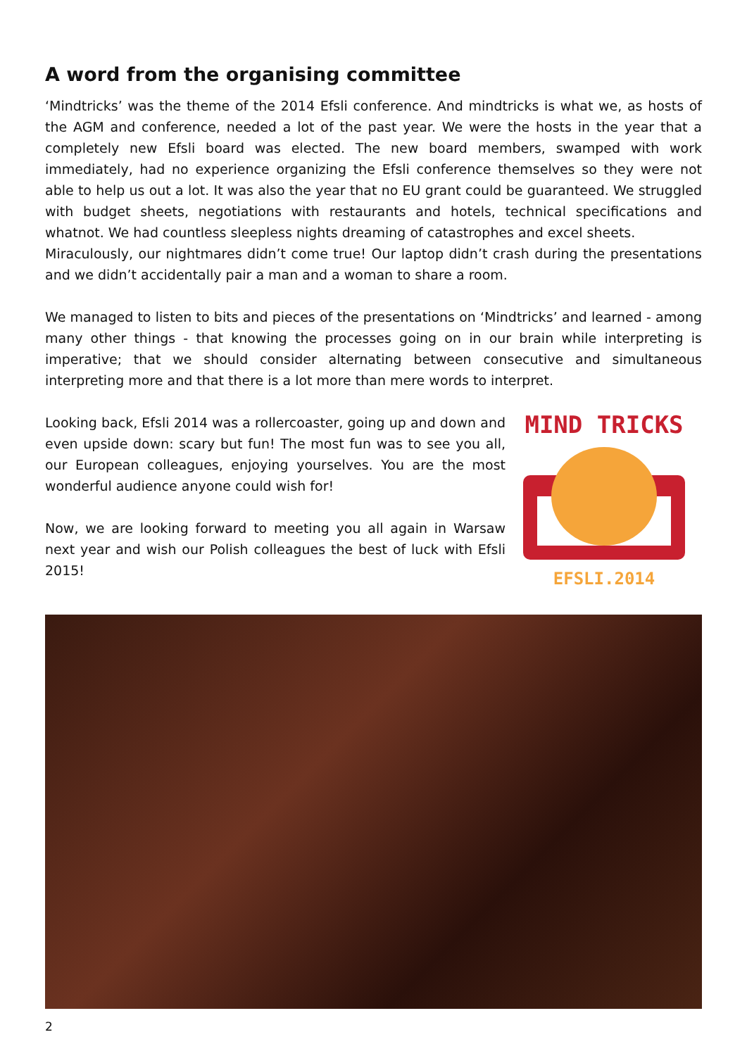A word from the organising committee
‘Mindtricks’ was the theme of the 2014 Efsli conference. And mindtricks is what we, as hosts of the AGM and conference, needed a lot of the past year. We were the hosts in the year that a completely new Efsli board was elected. The new board members, swamped with work immediately, had no experience organizing the Efsli conference themselves so they were not able to help us out a lot. It was also the year that no EU grant could be guaranteed. We struggled with budget sheets, negotiations with restaurants and hotels, technical specifications and whatnot. We had countless sleepless nights dreaming of catastrophes and excel sheets.
Miraculously, our nightmares didn’t come true! Our laptop didn’t crash during the presentations and we didn’t accidentally pair a man and a woman to share a room.
We managed to listen to bits and pieces of the presentations on ‘Mindtricks’ and learned - among many other things - that knowing the processes going on in our brain while interpreting is imperative; that we should consider alternating between consecutive and simultaneous interpreting more and that there is a lot more than mere words to interpret.
Looking back, Efsli 2014 was a rollercoaster, going up and down and even upside down: scary but fun! The most fun was to see you all, our European colleagues, enjoying yourselves. You are the most wonderful audience anyone could wish for!
Now, we are looking forward to meeting you all again in Warsaw next year and wish our Polish colleagues the best of luck with Efsli 2015!
MIND TRICKS
EFSLI.2014
2